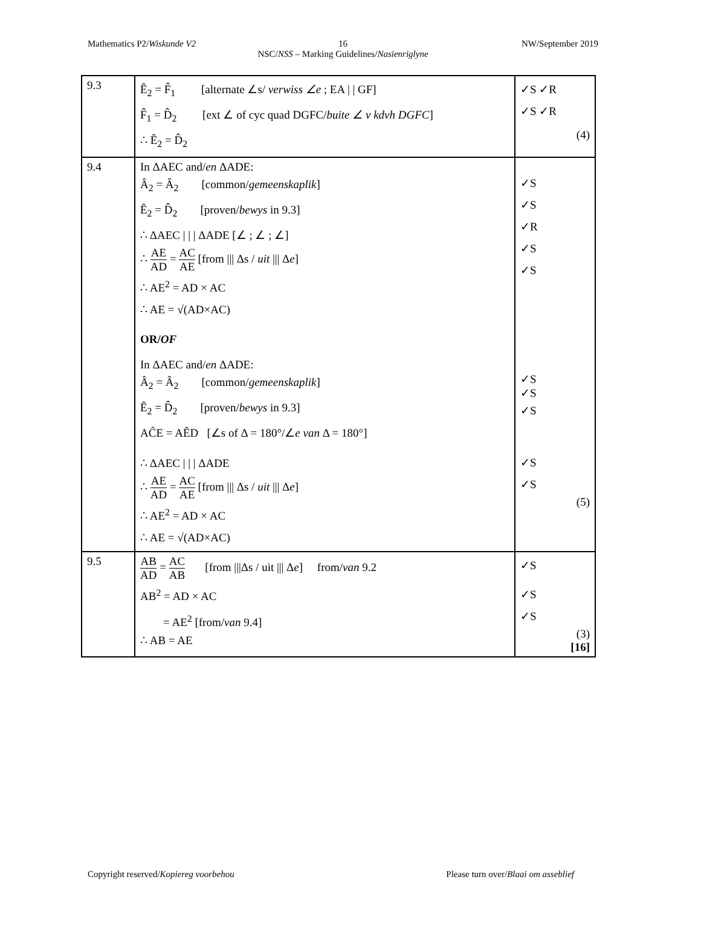Mathematics P2/Wiskunde V2 NW/September 2019
16
NSC/NSS – Marking Guidelines/Nasienriglyne
| 9.3 | Ê<sub>2</sub> = F̂<sub>1</sub> [alternate ∠s/ verwiss ∠e ; EA / / GF] F̂<sub>1</sub> = D̂<sub>2</sub> [ext ∠ of cyc quad DGFC/ buite ∠ v kdvh DGFC ] ∴ Ê<sub>2</sub> = D̂<sub>2</sub> | ✓S ✓R ✓S ✓R (4) |
| 9.4 | In ΔAEC and/ en ΔADE: Â<sub>2</sub> = Â<sub>2</sub> [common/ gemeenskaplik ] Ê<sub>2</sub> = D̂<sub>2</sub> [proven/ bewys in 9.3] ∴ ΔAEC / / / ΔADE [∠ ; ∠ ; ∠] ∴ AE AD = AC AE [from /// Δs / uit /// Δ e ] ∴ AE<sup>2</sup> = AD × AC ∴ AE = √(AD×AC) OR/ OF In ΔAEC and/ en ΔADE: Â<sub>2</sub> = Â<sub>2</sub> [common/ gemeenskaplik ] Ê<sub>2</sub> = D̂<sub>2</sub> [proven/ bewys in 9.3] AĈE = AÊD [∠s of Δ = 180°/∠ e van Δ = 180°] ∴ ΔAEC / / / ΔADE ∴ AE AD = AC AE [from /// Δs / uit /// Δ e ] ∴ AE<sup>2</sup> = AD × AC ∴ AE = √(AD×AC) | ✓S ✓S ✓R ✓S ✓S ✓S ✓S ✓S ✓S ✓S (5) |
| 9.5 | AB AD = AC AB [from ///Δs / uit /// Δ e ] from/ van 9.2 AB<sup>2</sup> = AD × AC = AE<sup>2</sup> [from/ van 9.4] ∴ AB = AE | ✓S ✓S ✓S (3) [16] |
Copyright reserved/Kopiereg voorbehou Please turn over/Blaai om asseblief